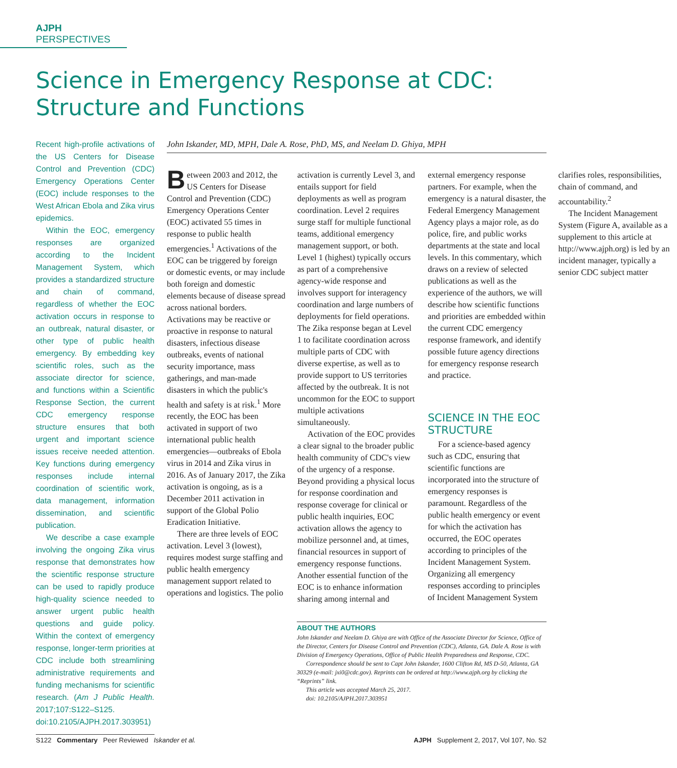AJPH PERSPECTIVES
Science in Emergency Response at CDC: Structure and Functions
Recent high-profile activations of the US Centers for Disease Control and Prevention (CDC) Emergency Operations Center (EOC) include responses to the West African Ebola and Zika virus epidemics.
Within the EOC, emergency responses are organized according to the Incident Management System, which provides a standardized structure and chain of command, regardless of whether the EOC activation occurs in response to an outbreak, natural disaster, or other type of public health emergency. By embedding key scientific roles, such as the associate director for science, and functions within a Scientific Response Section, the current CDC emergency response structure ensures that both urgent and important science issues receive needed attention. Key functions during emergency responses include internal coordination of scientific work, data management, information dissemination, and scientific publication.
We describe a case example involving the ongoing Zika virus response that demonstrates how the scientific response structure can be used to rapidly produce high-quality science needed to answer urgent public health questions and guide policy. Within the context of emergency response, longer-term priorities at CDC include both streamlining administrative requirements and funding mechanisms for scientific research. (Am J Public Health. 2017;107:S122–S125. doi:10.2105/AJPH.2017.303951)
John Iskander, MD, MPH, Dale A. Rose, PhD, MS, and Neelam D. Ghiya, MPH
Between 2003 and 2012, the US Centers for Disease Control and Prevention (CDC) Emergency Operations Center (EOC) activated 55 times in response to public health emergencies.<sup>1</sup> Activations of the EOC can be triggered by foreign or domestic events, or may include both foreign and domestic elements because of disease spread across national borders. Activations may be reactive or proactive in response to natural disasters, infectious disease outbreaks, events of national security importance, mass gatherings, and man-made disasters in which the public's health and safety is at risk.<sup>1</sup> More recently, the EOC has been activated in support of two international public health emergencies—outbreaks of Ebola virus in 2014 and Zika virus in 2016. As of January 2017, the Zika activation is ongoing, as is a December 2011 activation in support of the Global Polio Eradication Initiative.
There are three levels of EOC activation. Level 3 (lowest), requires modest surge staffing and public health emergency management support related to operations and logistics. The polio activation is currently Level 3, and entails support for field deployments as well as program coordination. Level 2 requires surge staff for multiple functional teams, additional emergency management support, or both. Level 1 (highest) typically occurs as part of a comprehensive agency-wide response and involves support for interagency coordination and large numbers of deployments for field operations. The Zika response began at Level 1 to facilitate coordination across multiple parts of CDC with diverse expertise, as well as to provide support to US territories affected by the outbreak. It is not uncommon for the EOC to support multiple activations simultaneously.
Activation of the EOC provides a clear signal to the broader public health community of CDC's view of the urgency of a response. Beyond providing a physical locus for response coordination and response coverage for clinical or public health inquiries, EOC activation allows the agency to mobilize personnel and, at times, financial resources in support of emergency response functions. Another essential function of the EOC is to enhance information sharing among internal and external emergency response partners. For example, when the emergency is a natural disaster, the Federal Emergency Management Agency plays a major role, as do police, fire, and public works departments at the state and local levels. In this commentary, which draws on a review of selected publications as well as the experience of the authors, we will describe how scientific functions and priorities are embedded within the current CDC emergency response framework, and identify possible future agency directions for emergency response research and practice.
SCIENCE IN THE EOC STRUCTURE
For a science-based agency such as CDC, ensuring that scientific functions are incorporated into the structure of emergency responses is paramount. Regardless of the public health emergency or event for which the activation has occurred, the EOC operates according to principles of the Incident Management System. Organizing all emergency responses according to principles of Incident Management System clarifies roles, responsibilities, chain of command, and accountability.<sup>2</sup>
The Incident Management System (Figure A, available as a supplement to this article at http://www.ajph.org) is led by an incident manager, typically a senior CDC subject matter
ABOUT THE AUTHORS
John Iskander and Neelam D. Ghiya are with Office of the Associate Director for Science, Office of the Director, Centers for Disease Control and Prevention (CDC), Atlanta, GA. Dale A. Rose is with Division of Emergency Operations, Office of Public Health Preparedness and Response, CDC.
Correspondence should be sent to Capt John Iskander, 1600 Clifton Rd, MS D-50, Atlanta, GA 30329 (e-mail: jxi0@cdc.gov). Reprints can be ordered at http://www.ajph.org by clicking the “Reprints” link.
This article was accepted March 25, 2017.
doi: 10.2105/AJPH.2017.303951
S122 Commentary Peer Reviewed Iskander et al. AJPH Supplement 2, 2017, Vol 107, No. S2